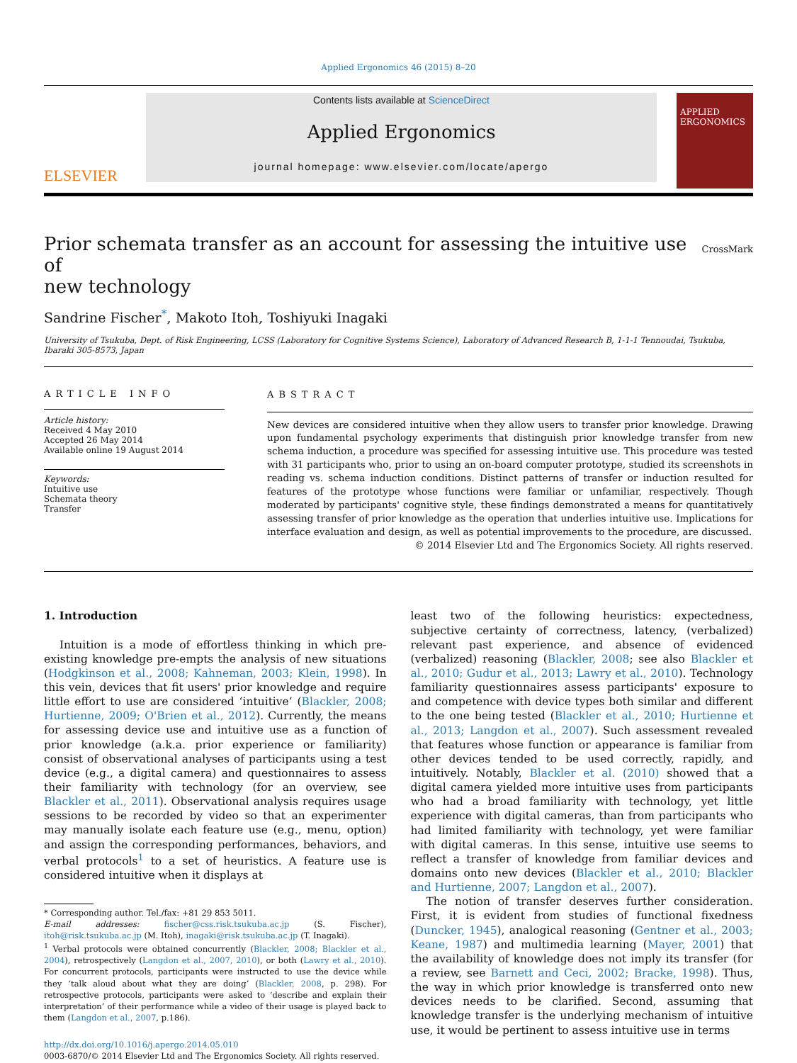Applied Ergonomics 46 (2015) 8–20
ELSEVIER
Contents lists available at ScienceDirect
Applied Ergonomics
journal homepage: www.elsevier.com/locate/apergo
APPLIED ERGONOMICS
Prior schemata transfer as an account for assessing the intuitive use of
new technology CrossMark
Sandrine Fischer<sup>*</sup>, Makoto Itoh, Toshiyuki Inagaki
University of Tsukuba, Dept. of Risk Engineering, LCSS (Laboratory for Cognitive Systems Science), Laboratory of Advanced Research B, 1-1-1 Tennoudai, Tsukuba, Ibaraki 305-8573, Japan
ARTICLE INFO
Article history:
Received 4 May 2010
Accepted 26 May 2014
Available online 19 August 2014
Keywords:
Intuitive use
Schemata theory
Transfer
ABSTRACT
New devices are considered intuitive when they allow users to transfer prior knowledge. Drawing upon fundamental psychology experiments that distinguish prior knowledge transfer from new schema induction, a procedure was specified for assessing intuitive use. This procedure was tested with 31 participants who, prior to using an on-board computer prototype, studied its screenshots in reading vs. schema induction conditions. Distinct patterns of transfer or induction resulted for features of the prototype whose functions were familiar or unfamiliar, respectively. Though moderated by participants' cognitive style, these findings demonstrated a means for quantitatively assessing transfer of prior knowledge as the operation that underlies intuitive use. Implications for interface evaluation and design, as well as potential improvements to the procedure, are discussed.
© 2014 Elsevier Ltd and The Ergonomics Society. All rights reserved.
1. Introduction
Intuition is a mode of effortless thinking in which pre-existing knowledge pre-empts the analysis of new situations (Hodgkinson et al., 2008; Kahneman, 2003; Klein, 1998). In this vein, devices that fit users' prior knowledge and require little effort to use are considered ‘intuitive’ (Blackler, 2008; Hurtienne, 2009; O'Brien et al., 2012). Currently, the means for assessing device use and intuitive use as a function of prior knowledge (a.k.a. prior experience or familiarity) consist of observational analyses of participants using a test device (e.g., a digital camera) and questionnaires to assess their familiarity with technology (for an overview, see Blackler et al., 2011). Observational analysis requires usage sessions to be recorded by video so that an experimenter may manually isolate each feature use (e.g., menu, option) and assign the corresponding performances, behaviors, and verbal protocols<sup>1</sup> to a set of heuristics. A feature use is considered intuitive when it displays at
* Corresponding author. Tel./fax: +81 29 853 5011.
E-mail addresses: fischer@css.risk.tsukuba.ac.jp (S. Fischer), itoh@risk.tsukuba.ac.jp (M. Itoh), inagaki@risk.tsukuba.ac.jp (T. Inagaki).
<sup>1</sup> Verbal protocols were obtained concurrently (Blackler, 2008; Blackler et al., 2004), retrospectively (Langdon et al., 2007, 2010), or both (Lawry et al., 2010). For concurrent protocols, participants were instructed to use the device while they ‘talk aloud about what they are doing’ (Blackler, 2008, p. 298). For retrospective protocols, participants were asked to ‘describe and explain their interpretation’ of their performance while a video of their usage is played back to them (Langdon et al., 2007, p.186).
http://dx.doi.org/10.1016/j.apergo.2014.05.010
0003-6870/© 2014 Elsevier Ltd and The Ergonomics Society. All rights reserved.
least two of the following heuristics: expectedness, subjective certainty of correctness, latency, (verbalized) relevant past experience, and absence of evidenced (verbalized) reasoning (Blackler, 2008; see also Blackler et al., 2010; Gudur et al., 2013; Lawry et al., 2010). Technology familiarity questionnaires assess participants' exposure to and competence with device types both similar and different to the one being tested (Blackler et al., 2010; Hurtienne et al., 2013; Langdon et al., 2007). Such assessment revealed that features whose function or appearance is familiar from other devices tended to be used correctly, rapidly, and intuitively. Notably, Blackler et al. (2010) showed that a digital camera yielded more intuitive uses from participants who had a broad familiarity with technology, yet little experience with digital cameras, than from participants who had limited familiarity with technology, yet were familiar with digital cameras. In this sense, intuitive use seems to reflect a transfer of knowledge from familiar devices and domains onto new devices (Blackler et al., 2010; Blackler and Hurtienne, 2007; Langdon et al., 2007).
The notion of transfer deserves further consideration. First, it is evident from studies of functional fixedness (Duncker, 1945), analogical reasoning (Gentner et al., 2003; Keane, 1987) and multimedia learning (Mayer, 2001) that the availability of knowledge does not imply its transfer (for a review, see Barnett and Ceci, 2002; Bracke, 1998). Thus, the way in which prior knowledge is transferred onto new devices needs to be clarified. Second, assuming that knowledge transfer is the underlying mechanism of intuitive use, it would be pertinent to assess intuitive use in terms